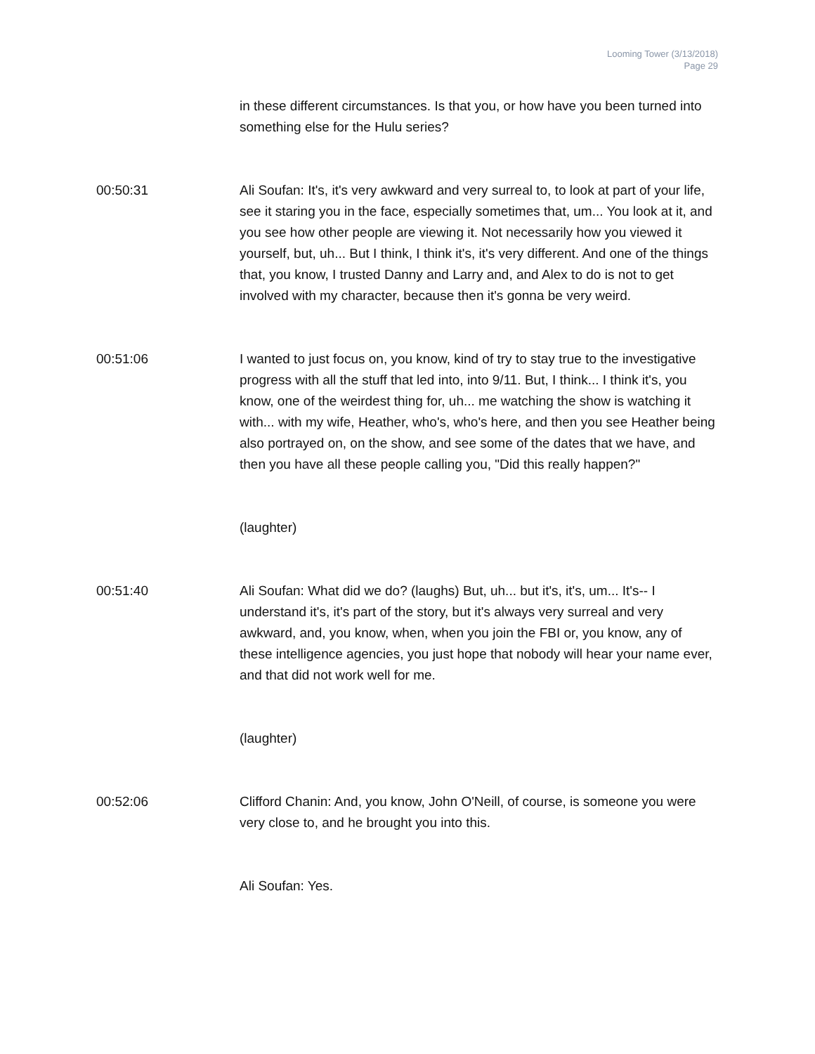Looming Tower (3/13/2018)
Page 29
in these different circumstances. Is that you, or how have you been turned into something else for the Hulu series?
00:50:31 Ali Soufan: It's, it's very awkward and very surreal to, to look at part of your life, see it staring you in the face, especially sometimes that, um... You look at it, and you see how other people are viewing it. Not necessarily how you viewed it yourself, but, uh... But I think, I think it's, it's very different. And one of the things that, you know, I trusted Danny and Larry and, and Alex to do is not to get involved with my character, because then it's gonna be very weird.
00:51:06 I wanted to just focus on, you know, kind of try to stay true to the investigative progress with all the stuff that led into, into 9/11. But, I think... I think it's, you know, one of the weirdest thing for, uh... me watching the show is watching it with... with my wife, Heather, who's, who's here, and then you see Heather being also portrayed on, on the show, and see some of the dates that we have, and then you have all these people calling you, "Did this really happen?"
(laughter)
00:51:40 Ali Soufan: What did we do? (laughs) But, uh... but it's, it's, um... It's-- I understand it's, it's part of the story, but it's always very surreal and very awkward, and, you know, when, when you join the FBI or, you know, any of these intelligence agencies, you just hope that nobody will hear your name ever, and that did not work well for me.
(laughter)
00:52:06 Clifford Chanin: And, you know, John O'Neill, of course, is someone you were very close to, and he brought you into this.
Ali Soufan: Yes.